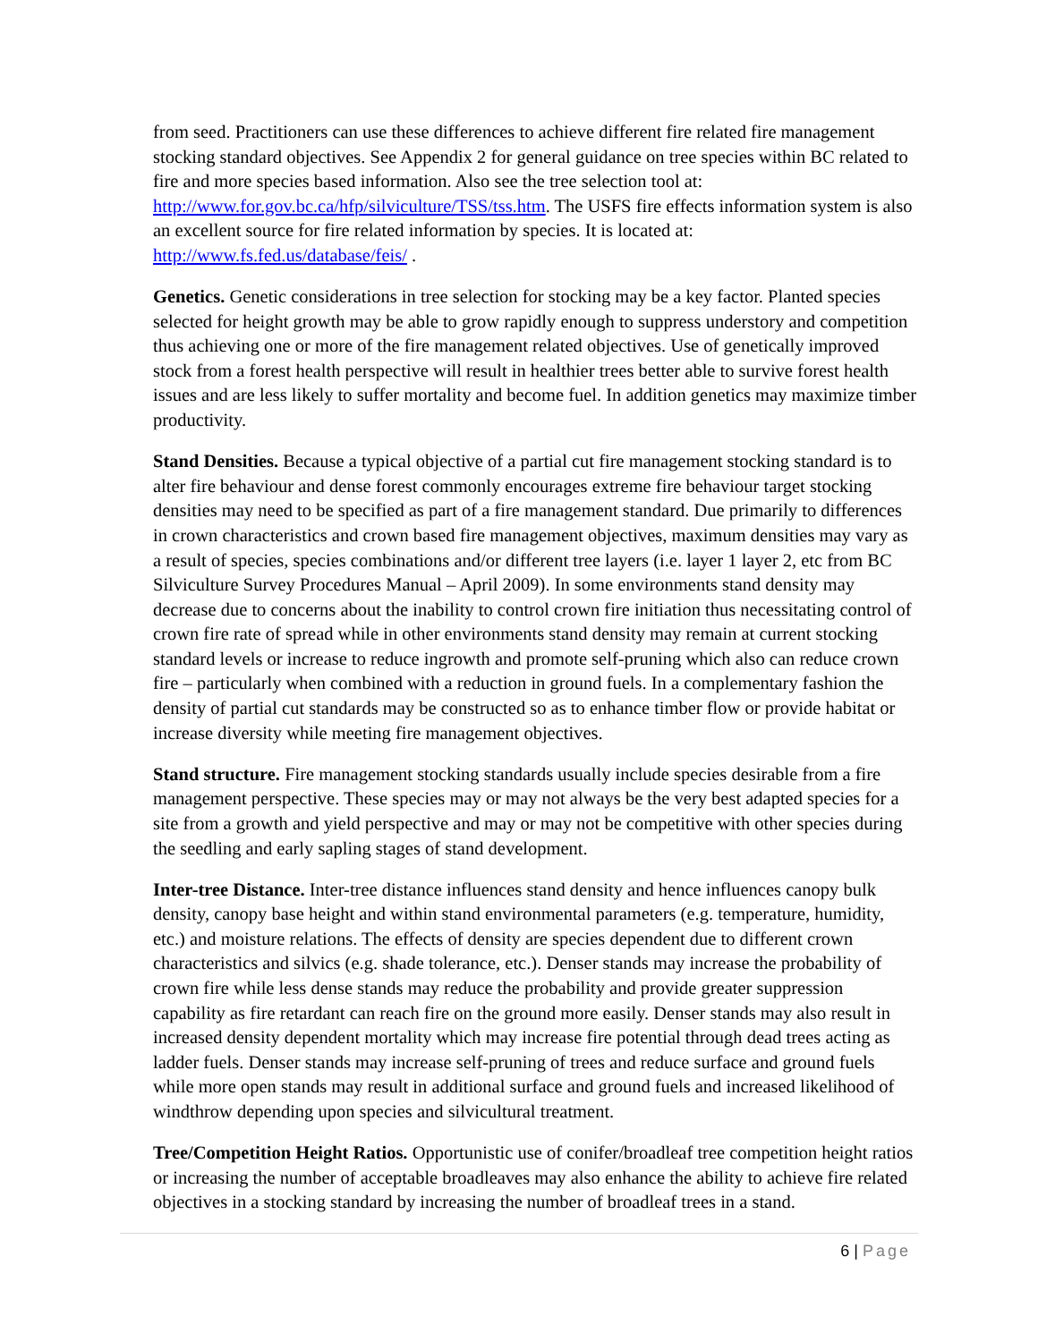from seed. Practitioners can use these differences to achieve different fire related fire management stocking standard objectives. See Appendix 2 for general guidance on tree species within BC related to fire and more species based information. Also see the tree selection tool at: http://www.for.gov.bc.ca/hfp/silviculture/TSS/tss.htm. The USFS fire effects information system is also an excellent source for fire related information by species. It is located at: http://www.fs.fed.us/database/feis/ .
Genetics. Genetic considerations in tree selection for stocking may be a key factor. Planted species selected for height growth may be able to grow rapidly enough to suppress understory and competition thus achieving one or more of the fire management related objectives. Use of genetically improved stock from a forest health perspective will result in healthier trees better able to survive forest health issues and are less likely to suffer mortality and become fuel. In addition genetics may maximize timber productivity.
Stand Densities. Because a typical objective of a partial cut fire management stocking standard is to alter fire behaviour and dense forest commonly encourages extreme fire behaviour target stocking densities may need to be specified as part of a fire management standard. Due primarily to differences in crown characteristics and crown based fire management objectives, maximum densities may vary as a result of species, species combinations and/or different tree layers (i.e. layer 1 layer 2, etc from BC Silviculture Survey Procedures Manual – April 2009). In some environments stand density may decrease due to concerns about the inability to control crown fire initiation thus necessitating control of crown fire rate of spread while in other environments stand density may remain at current stocking standard levels or increase to reduce ingrowth and promote self-pruning which also can reduce crown fire – particularly when combined with a reduction in ground fuels. In a complementary fashion the density of partial cut standards may be constructed so as to enhance timber flow or provide habitat or increase diversity while meeting fire management objectives.
Stand structure. Fire management stocking standards usually include species desirable from a fire management perspective. These species may or may not always be the very best adapted species for a site from a growth and yield perspective and may or may not be competitive with other species during the seedling and early sapling stages of stand development.
Inter-tree Distance. Inter-tree distance influences stand density and hence influences canopy bulk density, canopy base height and within stand environmental parameters (e.g. temperature, humidity, etc.) and moisture relations. The effects of density are species dependent due to different crown characteristics and silvics (e.g. shade tolerance, etc.). Denser stands may increase the probability of crown fire while less dense stands may reduce the probability and provide greater suppression capability as fire retardant can reach fire on the ground more easily. Denser stands may also result in increased density dependent mortality which may increase fire potential through dead trees acting as ladder fuels. Denser stands may increase self-pruning of trees and reduce surface and ground fuels while more open stands may result in additional surface and ground fuels and increased likelihood of windthrow depending upon species and silvicultural treatment.
Tree/Competition Height Ratios. Opportunistic use of conifer/broadleaf tree competition height ratios or increasing the number of acceptable broadleaves may also enhance the ability to achieve fire related objectives in a stocking standard by increasing the number of broadleaf trees in a stand.
6 | Page